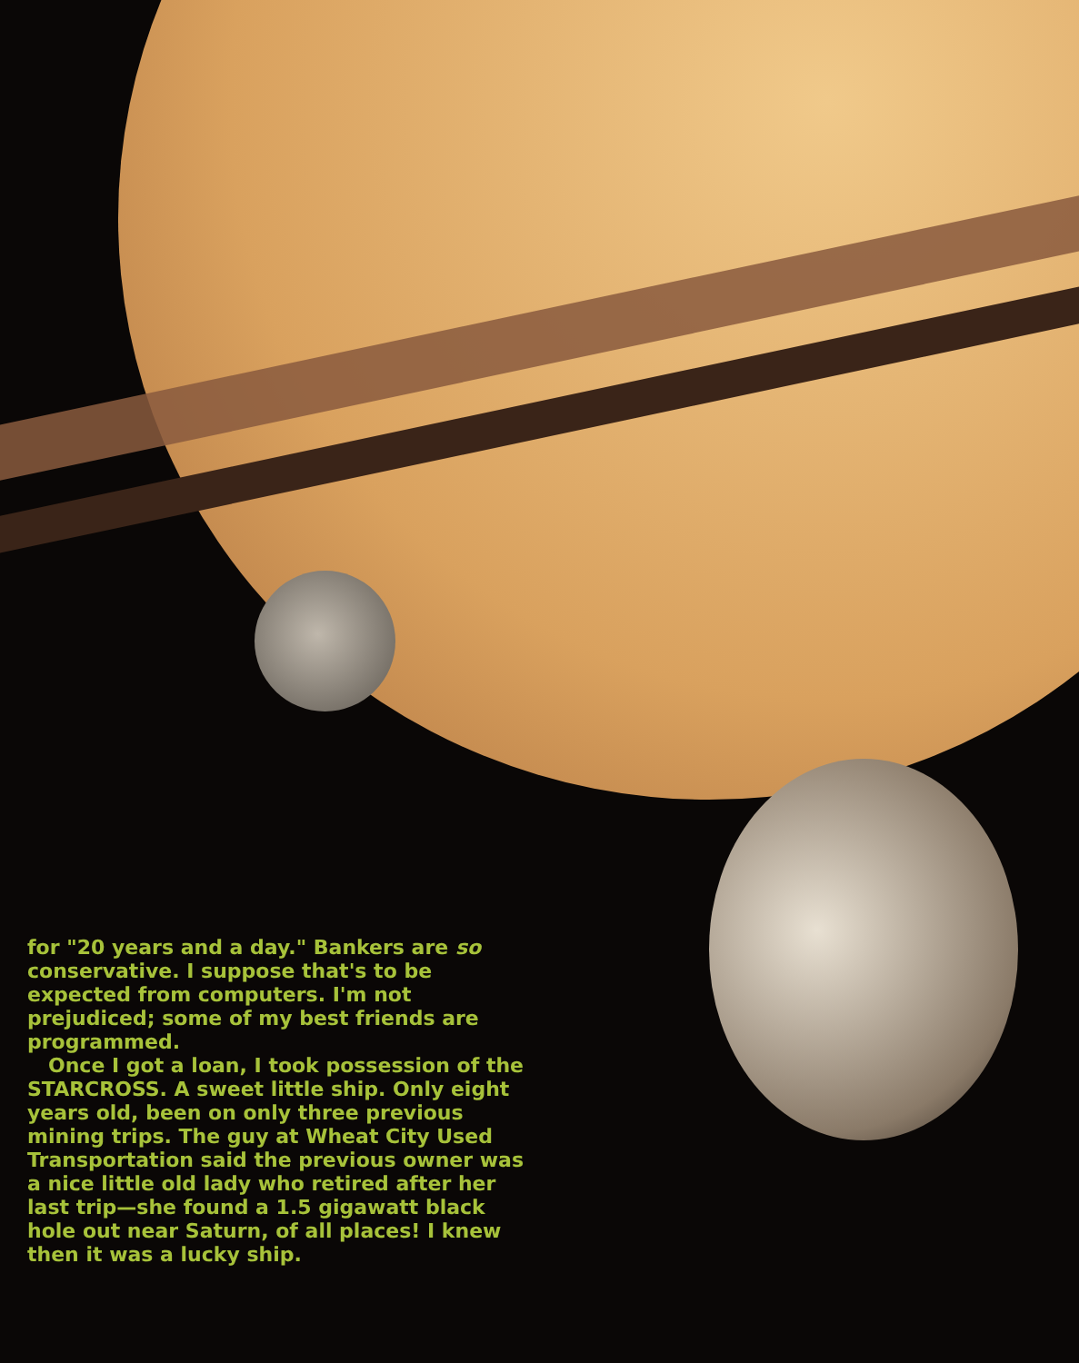for "20 years and a day." Bankers are so conservative. I suppose that's to be expected from computers. I'm not prejudiced; some of my best friends are programmed.
Once I got a loan, I took possession of the STARCROSS. A sweet little ship. Only eight years old, been on only three previous mining trips. The guy at Wheat City Used Transportation said the previous owner was a nice little old lady who retired after her last trip—she found a 1.5 gigawatt black hole out near Saturn, of all places! I knew then it was a lucky ship.